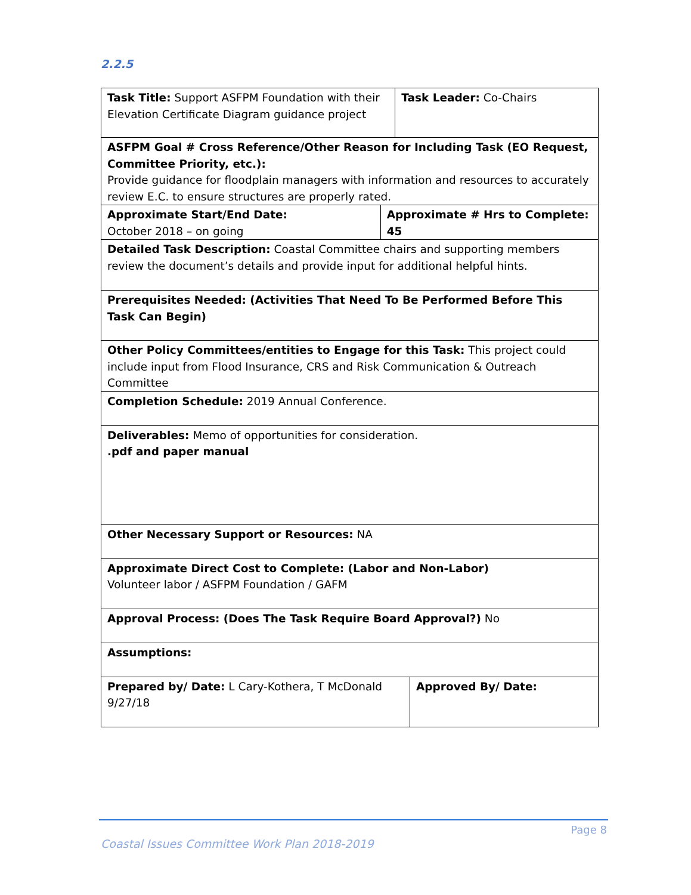2.2.5
| Task Title: Support ASFPM Foundation with their Elevation Certificate Diagram guidance project | | Task Leader: Co-Chairs | |
| ASFPM Goal # Cross Reference/Other Reason for Including Task (EO Request, Committee Priority, etc.): Provide guidance for floodplain managers with information and resources to accurately review E.C. to ensure structures are properly rated. | | | |
| Approximate Start/End Date: October 2018 – on going | Approximate # Hrs to Complete: 45 | | |
| Detailed Task Description: Coastal Committee chairs and supporting members review the document’s details and provide input for additional helpful hints. | | | |
| Prerequisites Needed: (Activities That Need To Be Performed Before This Task Can Begin) | | | |
| Other Policy Committees/entities to Engage for this Task: This project could include input from Flood Insurance, CRS and Risk Communication & Outreach Committee | | | |
| Completion Schedule: 2019 Annual Conference. | | | |
| Deliverables: Memo of opportunities for consideration. .pdf and paper manual | | | |
| Other Necessary Support or Resources: NA | | | |
| Approximate Direct Cost to Complete: (Labor and Non-Labor) Volunteer labor / ASFPM Foundation / GAFM | | | |
| Approval Process: (Does The Task Require Board Approval?) No | | | |
| Assumptions: | | | |
| Prepared by/ Date: L Cary-Kothera, T McDonald 9/27/18 | | | Approved By/ Date: |
Page 8
Coastal Issues Committee Work Plan 2018-2019